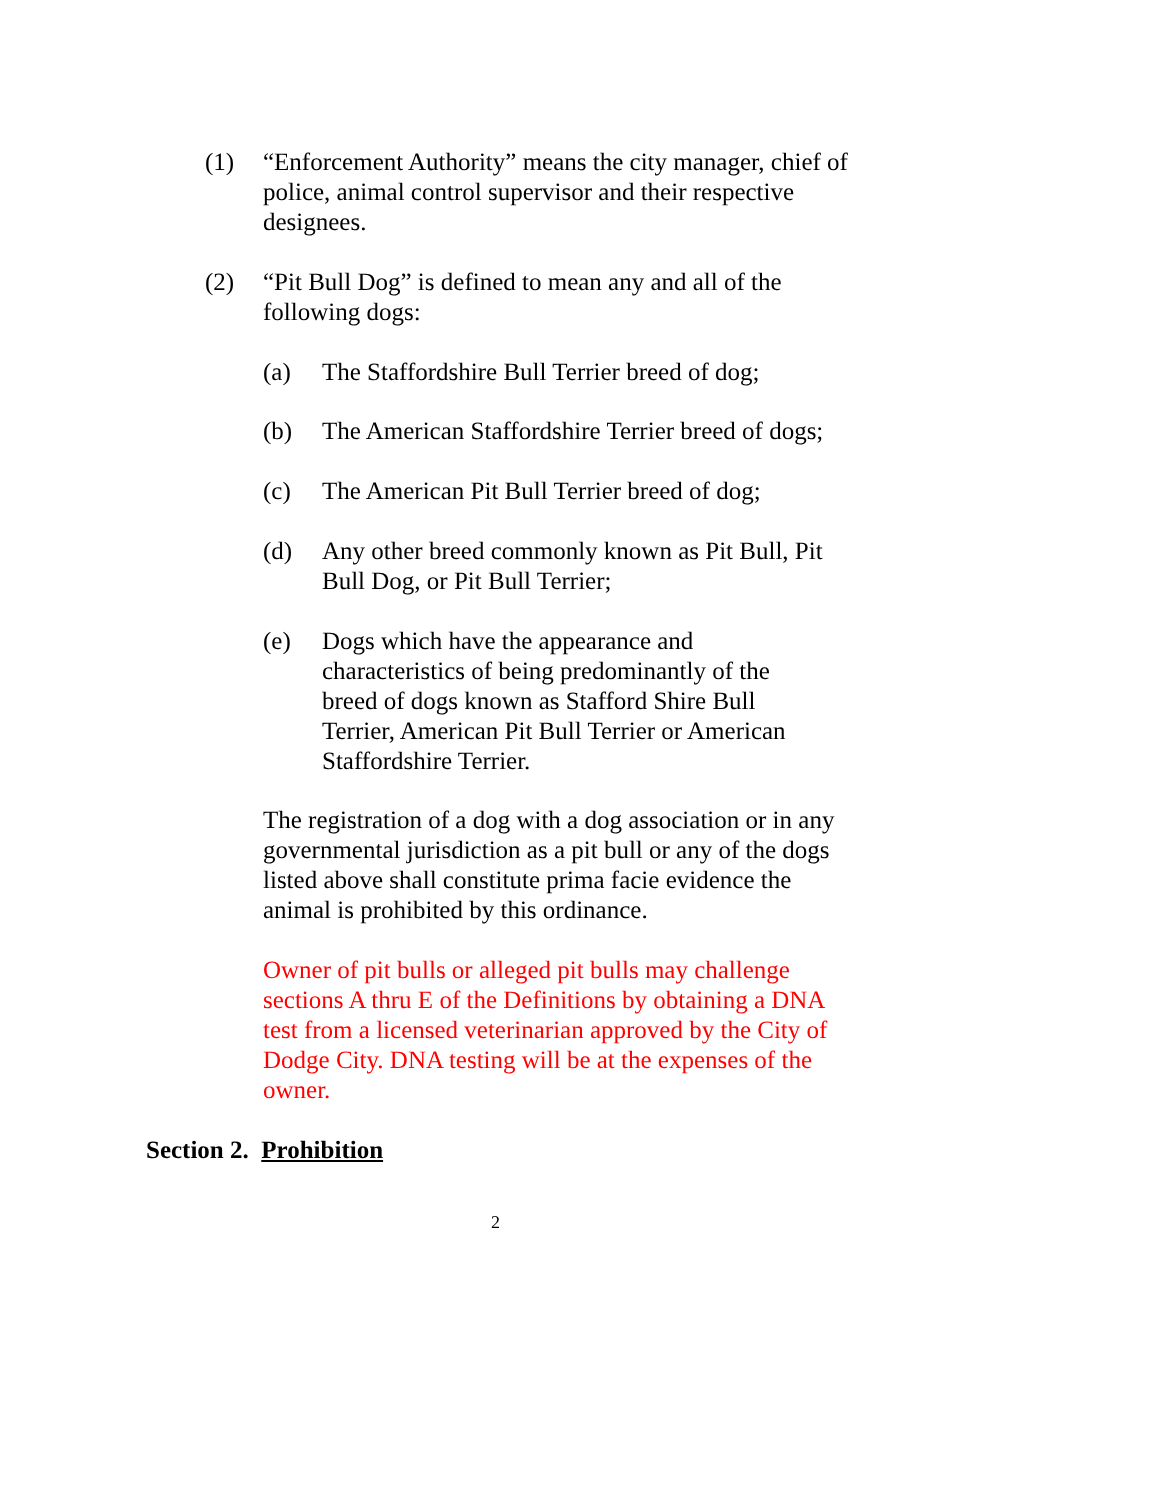(1) “Enforcement Authority” means the city manager, chief of police, animal control supervisor and their respective designees.
(2) “Pit Bull Dog” is defined to mean any and all of the following dogs:
(a) The Staffordshire Bull Terrier breed of dog;
(b) The American Staffordshire Terrier breed of dogs;
(c) The American Pit Bull Terrier breed of dog;
(d) Any other breed commonly known as Pit Bull, Pit Bull Dog, or Pit Bull Terrier;
(e) Dogs which have the appearance and characteristics of being predominantly of the breed of dogs known as Stafford Shire Bull Terrier, American Pit Bull Terrier or American Staffordshire Terrier.
The registration of a dog with a dog association or in any governmental jurisdiction as a pit bull or any of the dogs listed above shall constitute prima facie evidence the animal is prohibited by this ordinance.
Owner of pit bulls or alleged pit bulls may challenge sections A thru E of the Definitions by obtaining a DNA test from a licensed veterinarian approved by the City of Dodge City. DNA testing will be at the expenses of the owner.
Section 2. Prohibition
2